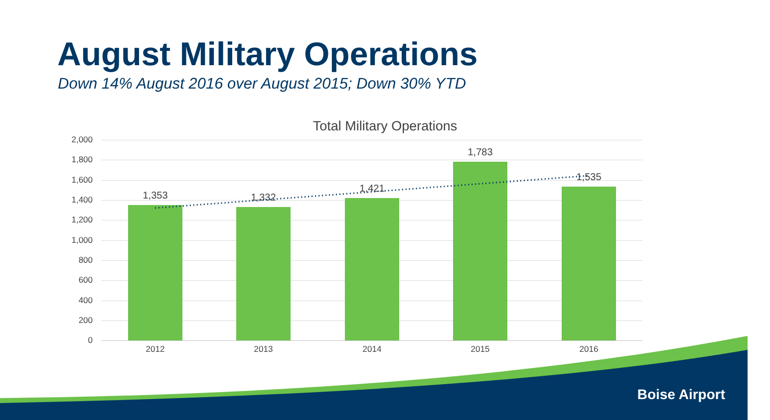August Military Operations
Down 14% August 2016 over August 2015; Down 30% YTD
Total Military Operations
2,000
1,800
1,600
1,400
1,200
1,000
800
600
400
200
0
1,353
2012
1,332
2013
1,421
2014
1,783
2015
1,535
2016
Boise Airport